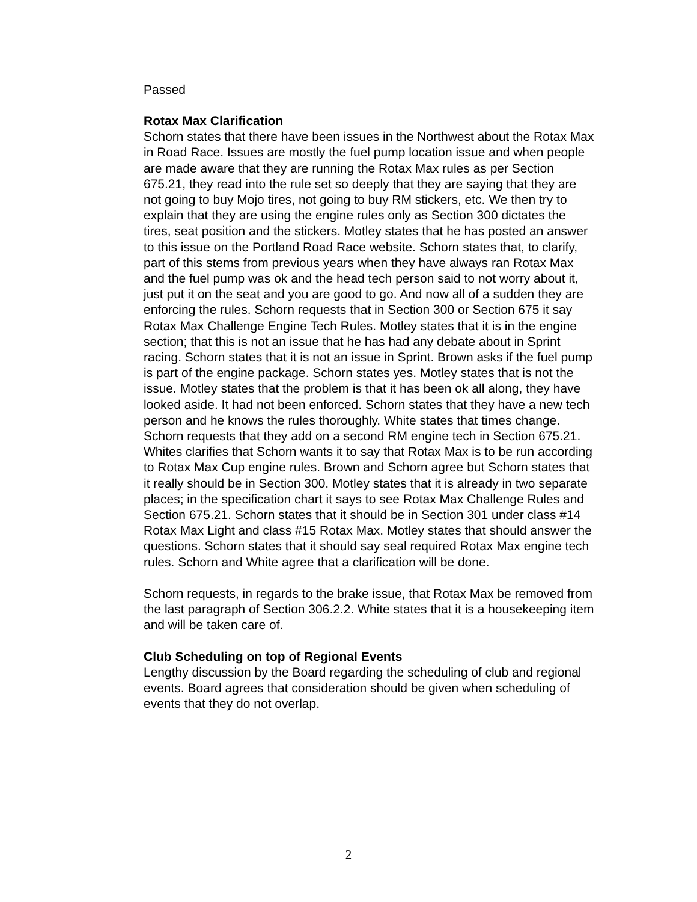Passed
Rotax Max Clarification
Schorn states that there have been issues in the Northwest about the Rotax Max in Road Race. Issues are mostly the fuel pump location issue and when people are made aware that they are running the Rotax Max rules as per Section 675.21, they read into the rule set so deeply that they are saying that they are not going to buy Mojo tires, not going to buy RM stickers, etc. We then try to explain that they are using the engine rules only as Section 300 dictates the tires, seat position and the stickers. Motley states that he has posted an answer to this issue on the Portland Road Race website. Schorn states that, to clarify, part of this stems from previous years when they have always ran Rotax Max and the fuel pump was ok and the head tech person said to not worry about it, just put it on the seat and you are good to go. And now all of a sudden they are enforcing the rules. Schorn requests that in Section 300 or Section 675 it say Rotax Max Challenge Engine Tech Rules. Motley states that it is in the engine section; that this is not an issue that he has had any debate about in Sprint racing. Schorn states that it is not an issue in Sprint. Brown asks if the fuel pump is part of the engine package. Schorn states yes. Motley states that is not the issue. Motley states that the problem is that it has been ok all along, they have looked aside. It had not been enforced. Schorn states that they have a new tech person and he knows the rules thoroughly. White states that times change. Schorn requests that they add on a second RM engine tech in Section 675.21. Whites clarifies that Schorn wants it to say that Rotax Max is to be run according to Rotax Max Cup engine rules. Brown and Schorn agree but Schorn states that it really should be in Section 300. Motley states that it is already in two separate places; in the specification chart it says to see Rotax Max Challenge Rules and Section 675.21. Schorn states that it should be in Section 301 under class #14 Rotax Max Light and class #15 Rotax Max. Motley states that should answer the questions. Schorn states that it should say seal required Rotax Max engine tech rules. Schorn and White agree that a clarification will be done.
Schorn requests, in regards to the brake issue, that Rotax Max be removed from the last paragraph of Section 306.2.2. White states that it is a housekeeping item and will be taken care of.
Club Scheduling on top of Regional Events
Lengthy discussion by the Board regarding the scheduling of club and regional events. Board agrees that consideration should be given when scheduling of events that they do not overlap.
2